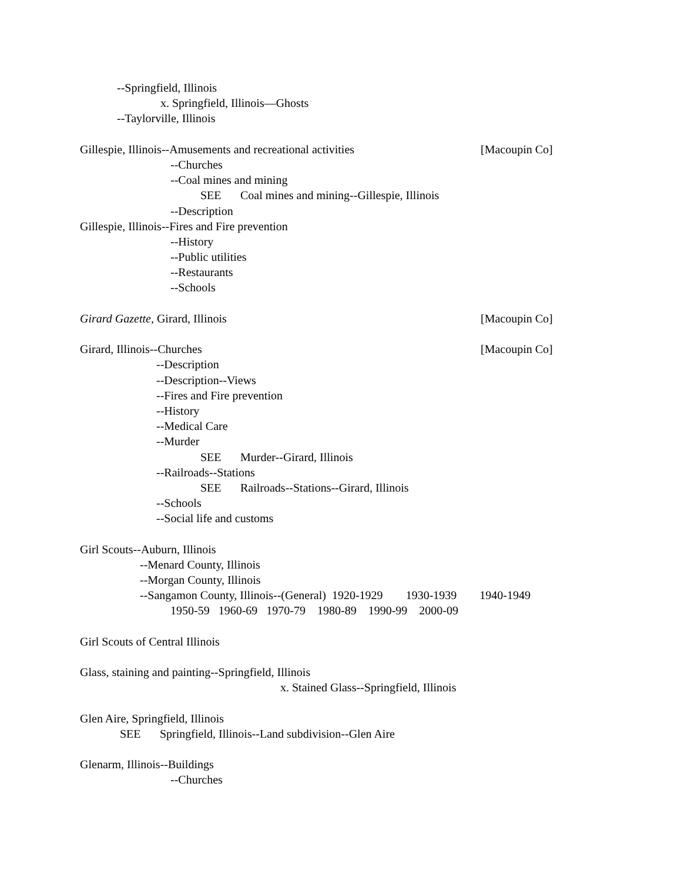--Springfield, Illinois
x. Springfield, Illinois—Ghosts
--Taylorville, Illinois
Gillespie, Illinois--Amusements and recreational activities [Macoupin Co]
--Churches
--Coal mines and mining
SEE Coal mines and mining--Gillespie, Illinois
--Description
Gillespie, Illinois--Fires and Fire prevention
--History
--Public utilities
--Restaurants
--Schools
Girard Gazette, Girard, Illinois [Macoupin Co]
Girard, Illinois--Churches [Macoupin Co]
--Description
--Description--Views
--Fires and Fire prevention
--History
--Medical Care
--Murder
SEE Murder--Girard, Illinois
--Railroads--Stations
SEE Railroads--Stations--Girard, Illinois
--Schools
--Social life and customs
Girl Scouts--Auburn, Illinois
--Menard County, Illinois
--Morgan County, Illinois
--Sangamon County, Illinois--(General) 1920-1929 1930-1939 1940-1949
1950-59 1960-69 1970-79 1980-89 1990-99 2000-09
Girl Scouts of Central Illinois
Glass, staining and painting--Springfield, Illinois
x. Stained Glass--Springfield, Illinois
Glen Aire, Springfield, Illinois
SEE Springfield, Illinois--Land subdivision--Glen Aire
Glenarm, Illinois--Buildings
--Churches